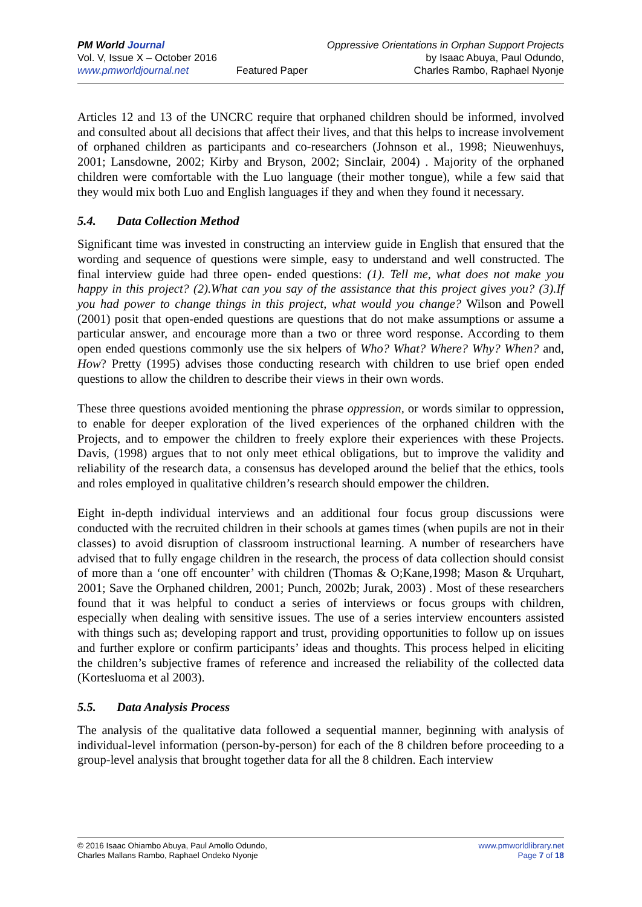PM World Journal
Vol. V, Issue X – October 2016
www.pmworldjournal.net
Featured Paper Oppressive Orientations in Orphan Support Projects
by Isaac Abuya, Paul Odundo,
Charles Rambo, Raphael Nyonje
Articles 12 and 13 of the UNCRC require that orphaned children should be informed, involved and consulted about all decisions that affect their lives, and that this helps to increase involvement of orphaned children as participants and co-researchers (Johnson et al., 1998; Nieuwenhuys, 2001; Lansdowne, 2002; Kirby and Bryson, 2002; Sinclair, 2004) . Majority of the orphaned children were comfortable with the Luo language (their mother tongue), while a few said that they would mix both Luo and English languages if they and when they found it necessary.
5.4. Data Collection Method
Significant time was invested in constructing an interview guide in English that ensured that the wording and sequence of questions were simple, easy to understand and well constructed. The final interview guide had three open- ended questions: (1). Tell me, what does not make you happy in this project? (2).What can you say of the assistance that this project gives you? (3).If you had power to change things in this project, what would you change? Wilson and Powell (2001) posit that open-ended questions are questions that do not make assumptions or assume a particular answer, and encourage more than a two or three word response. According to them open ended questions commonly use the six helpers of Who? What? Where? Why? When? and, How? Pretty (1995) advises those conducting research with children to use brief open ended questions to allow the children to describe their views in their own words.
These three questions avoided mentioning the phrase oppression, or words similar to oppression, to enable for deeper exploration of the lived experiences of the orphaned children with the Projects, and to empower the children to freely explore their experiences with these Projects. Davis, (1998) argues that to not only meet ethical obligations, but to improve the validity and reliability of the research data, a consensus has developed around the belief that the ethics, tools and roles employed in qualitative children’s research should empower the children.
Eight in-depth individual interviews and an additional four focus group discussions were conducted with the recruited children in their schools at games times (when pupils are not in their classes) to avoid disruption of classroom instructional learning. A number of researchers have advised that to fully engage children in the research, the process of data collection should consist of more than a ‘one off encounter’ with children (Thomas & O;Kane,1998; Mason & Urquhart, 2001; Save the Orphaned children, 2001; Punch, 2002b; Jurak, 2003) . Most of these researchers found that it was helpful to conduct a series of interviews or focus groups with children, especially when dealing with sensitive issues. The use of a series interview encounters assisted with things such as; developing rapport and trust, providing opportunities to follow up on issues and further explore or confirm participants’ ideas and thoughts. This process helped in eliciting the children’s subjective frames of reference and increased the reliability of the collected data (Kortesluoma et al 2003).
5.5. Data Analysis Process
The analysis of the qualitative data followed a sequential manner, beginning with analysis of individual-level information (person-by-person) for each of the 8 children before proceeding to a group-level analysis that brought together data for all the 8 children. Each interview
© 2016 Isaac Ohiambo Abuya, Paul Amollo Odundo,
Charles Mallans Rambo, Raphael Ondeko Nyonje
www.pmworldlibrary.net
Page 7 of 18